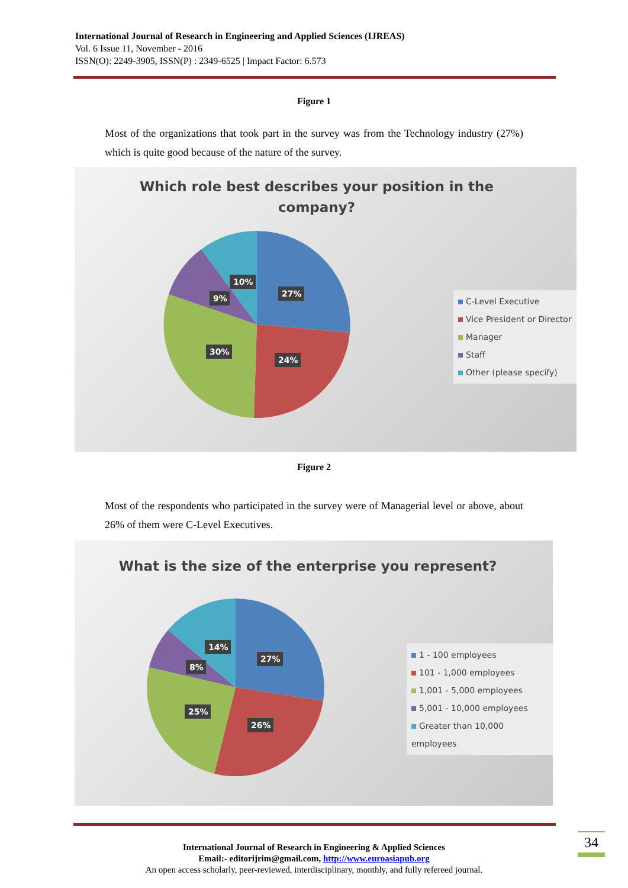International Journal of Research in Engineering and Applied Sciences (IJREAS)
Vol. 6 Issue 11, November - 2016
ISSN(O): 2249-3905, ISSN(P) : 2349-6525 | Impact Factor: 6.573
Figure 1
Most of the organizations that took part in the survey was from the Technology industry (27%) which is quite good because of the nature of the survey.
Which role best describes your position in the
company?
27%
24%
30%
9%
10%
C-Level Executive
Vice President or Director
Manager
Staff
Other (please specify)
Figure 2
Most of the respondents who participated in the survey were of Managerial level or above, about 26% of them were C-Level Executives.
What is the size of the enterprise you represent?
27%
26%
25%
8%
14%
1 - 100 employees
101 - 1,000 employees
1,001 - 5,000 employees
5,001 - 10,000 employees
Greater than 10,000 employees
34
International Journal of Research in Engineering & Applied Sciences
Email:- editorijrim@gmail.com, http://www.euroasiapub.org
An open access scholarly, peer-reviewed, interdisciplinary, monthly, and fully refereed journal.